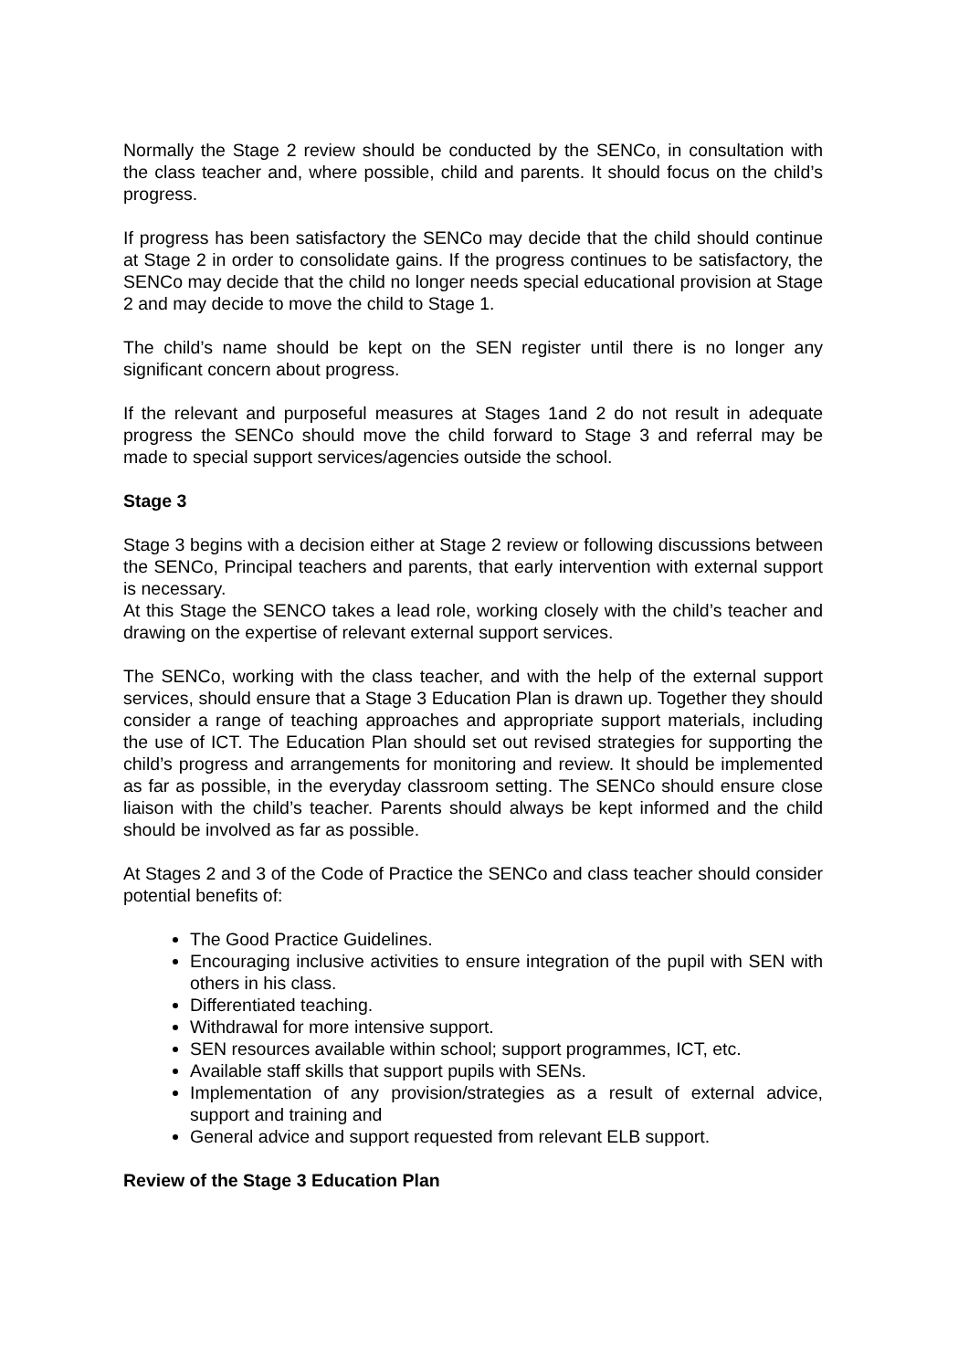Normally the Stage 2 review should be conducted by the SENCo, in consultation with the class teacher and, where possible, child and parents. It should focus on the child’s progress.
If progress has been satisfactory the SENCo may decide that the child should continue at Stage 2 in order to consolidate gains. If the progress continues to be satisfactory, the SENCo may decide that the child no longer needs special educational provision at Stage 2 and may decide to move the child to Stage 1.
The child’s name should be kept on the SEN register until there is no longer any significant concern about progress.
If the relevant and purposeful measures at Stages 1and 2 do not result in adequate progress the SENCo should move the child forward to Stage 3 and referral may be made to special support services/agencies outside the school.
Stage 3
Stage 3 begins with a decision either at Stage 2 review or following discussions between the SENCo, Principal teachers and parents, that early intervention with external support is necessary.
At this Stage the SENCO takes a lead role, working closely with the child’s teacher and drawing on the expertise of relevant external support services.
The SENCo, working with the class teacher, and with the help of the external support services, should ensure that a Stage 3 Education Plan is drawn up. Together they should consider a range of teaching approaches and appropriate support materials, including the use of ICT. The Education Plan should set out revised strategies for supporting the child’s progress and arrangements for monitoring and review. It should be implemented as far as possible, in the everyday classroom setting. The SENCo should ensure close liaison with the child’s teacher. Parents should always be kept informed and the child should be involved as far as possible.
At Stages 2 and 3 of the Code of Practice the SENCo and class teacher should consider potential benefits of:
The Good Practice Guidelines.
Encouraging inclusive activities to ensure integration of the pupil with SEN with others in his class.
Differentiated teaching.
Withdrawal for more intensive support.
SEN resources available within school; support programmes, ICT, etc.
Available staff skills that support pupils with SENs.
Implementation of any provision/strategies as a result of external advice, support and training and
General advice and support requested from relevant ELB support.
Review of the Stage 3 Education Plan